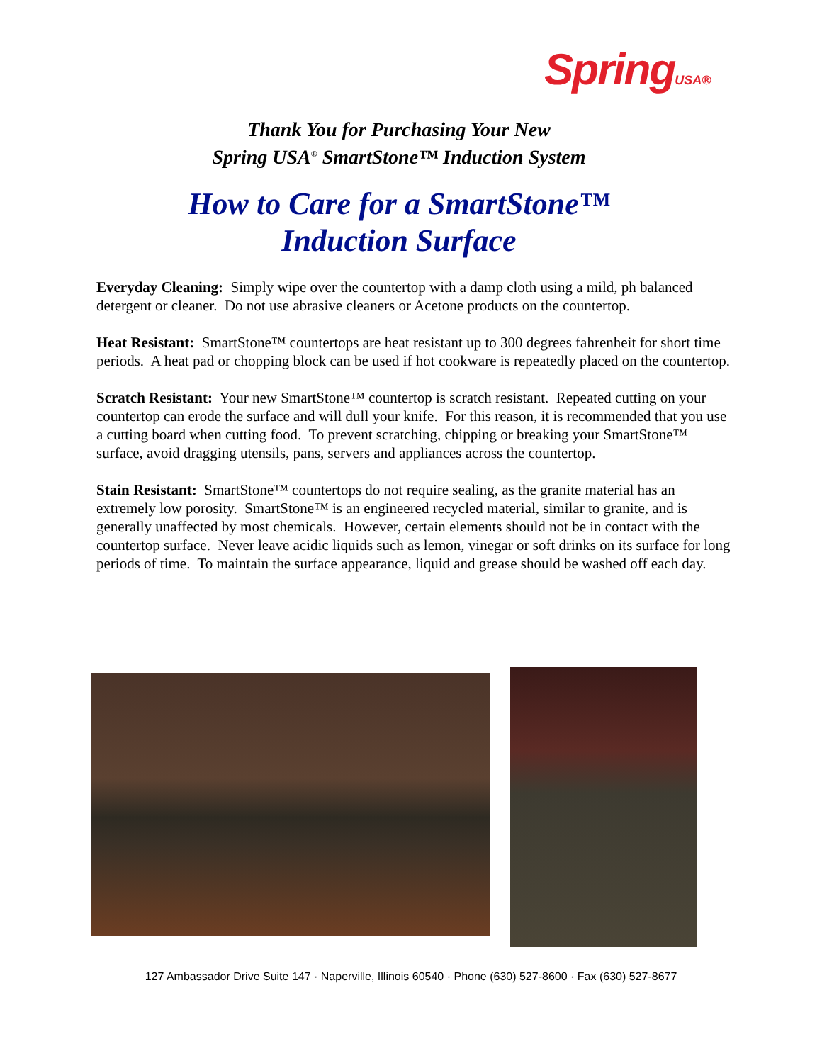SpringUSA®
Thank You for Purchasing Your New
Spring USA<sup>®</sup> SmartStone™ Induction System
How to Care for a SmartStone™
Induction Surface
Everyday Cleaning: Simply wipe over the countertop with a damp cloth using a mild, ph balanced detergent or cleaner. Do not use abrasive cleaners or Acetone products on the countertop.
Heat Resistant: SmartStone™ countertops are heat resistant up to 300 degrees fahrenheit for short time periods. A heat pad or chopping block can be used if hot cookware is repeatedly placed on the countertop.
Scratch Resistant: Your new SmartStone™ countertop is scratch resistant. Repeated cutting on your countertop can erode the surface and will dull your knife. For this reason, it is recommended that you use a cutting board when cutting food. To prevent scratching, chipping or breaking your SmartStone™ surface, avoid dragging utensils, pans, servers and appliances across the countertop.
Stain Resistant: SmartStone™ countertops do not require sealing, as the granite material has an extremely low porosity. SmartStone™ is an engineered recycled material, similar to granite, and is generally unaffected by most chemicals. However, certain elements should not be in contact with the countertop surface. Never leave acidic liquids such as lemon, vinegar or soft drinks on its surface for long periods of time. To maintain the surface appearance, liquid and grease should be washed off each day.
127 Ambassador Drive Suite 147 · Naperville, Illinois 60540 · Phone (630) 527-8600 · Fax (630) 527-8677